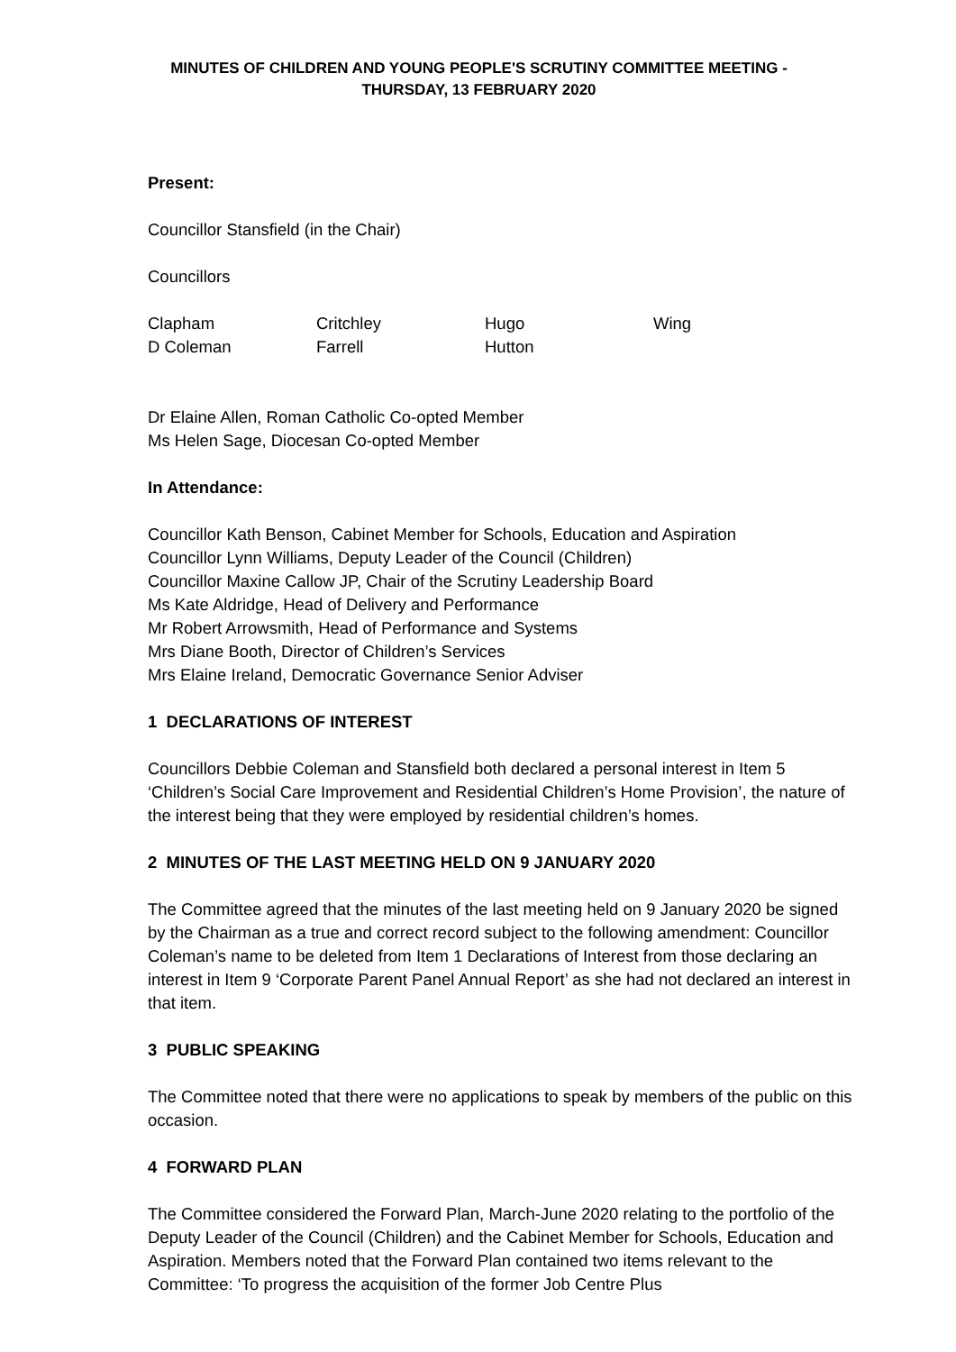MINUTES OF CHILDREN AND YOUNG PEOPLE'S SCRUTINY COMMITTEE MEETING -
THURSDAY, 13 FEBRUARY 2020
Present:
Councillor Stansfield (in the Chair)
Councillors
| Clapham | Critchley | Hugo | Wing |
| D Coleman | Farrell | Hutton | |
Dr Elaine Allen, Roman Catholic Co-opted Member
Ms Helen Sage, Diocesan Co-opted Member
In Attendance:
Councillor Kath Benson, Cabinet Member for Schools, Education and Aspiration
Councillor Lynn Williams, Deputy Leader of the Council (Children)
Councillor Maxine Callow JP, Chair of the Scrutiny Leadership Board
Ms Kate Aldridge, Head of Delivery and Performance
Mr Robert Arrowsmith, Head of Performance and Systems
Mrs Diane Booth, Director of Children’s Services
Mrs Elaine Ireland, Democratic Governance Senior Adviser
1 DECLARATIONS OF INTEREST
Councillors Debbie Coleman and Stansfield both declared a personal interest in Item 5 ‘Children’s Social Care Improvement and Residential Children’s Home Provision’, the nature of the interest being that they were employed by residential children’s homes.
2 MINUTES OF THE LAST MEETING HELD ON 9 JANUARY 2020
The Committee agreed that the minutes of the last meeting held on 9 January 2020 be signed by the Chairman as a true and correct record subject to the following amendment: Councillor Coleman’s name to be deleted from Item 1 Declarations of Interest from those declaring an interest in Item 9 ‘Corporate Parent Panel Annual Report’ as she had not declared an interest in that item.
3 PUBLIC SPEAKING
The Committee noted that there were no applications to speak by members of the public on this occasion.
4 FORWARD PLAN
The Committee considered the Forward Plan, March-June 2020 relating to the portfolio of the Deputy Leader of the Council (Children) and the Cabinet Member for Schools, Education and Aspiration. Members noted that the Forward Plan contained two items relevant to the Committee: ‘To progress the acquisition of the former Job Centre Plus